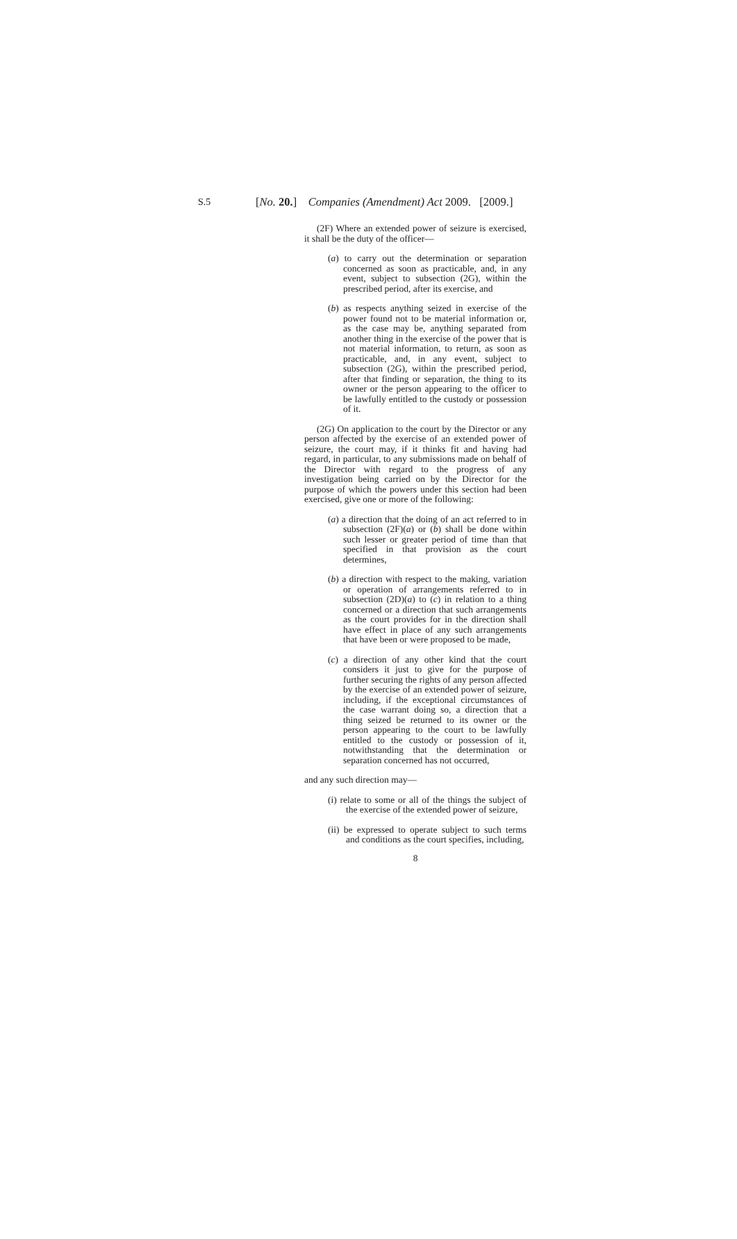S.5 [No. 20.] Companies (Amendment) Act 2009. [2009.]
(2F) Where an extended power of seizure is exercised, it shall be the duty of the officer—
(a) to carry out the determination or separation concerned as soon as practicable, and, in any event, subject to subsection (2G), within the prescribed period, after its exercise, and
(b) as respects anything seized in exercise of the power found not to be material information or, as the case may be, anything separated from another thing in the exercise of the power that is not material information, to return, as soon as practicable, and, in any event, subject to subsection (2G), within the prescribed period, after that finding or separation, the thing to its owner or the person appearing to the officer to be lawfully entitled to the custody or possession of it.
(2G) On application to the court by the Director or any person affected by the exercise of an extended power of seizure, the court may, if it thinks fit and having had regard, in particular, to any submissions made on behalf of the Director with regard to the progress of any investigation being carried on by the Director for the purpose of which the powers under this section had been exercised, give one or more of the following:
(a) a direction that the doing of an act referred to in subsection (2F)(a) or (b) shall be done within such lesser or greater period of time than that specified in that provision as the court determines,
(b) a direction with respect to the making, variation or operation of arrangements referred to in subsection (2D)(a) to (c) in relation to a thing concerned or a direction that such arrangements as the court provides for in the direction shall have effect in place of any such arrangements that have been or were proposed to be made,
(c) a direction of any other kind that the court considers it just to give for the purpose of further securing the rights of any person affected by the exercise of an extended power of seizure, including, if the exceptional circumstances of the case warrant doing so, a direction that a thing seized be returned to its owner or the person appearing to the court to be lawfully entitled to the custody or possession of it, notwithstanding that the determination or separation concerned has not occurred,
and any such direction may—
(i) relate to some or all of the things the subject of the exercise of the extended power of seizure,
(ii) be expressed to operate subject to such terms and conditions as the court specifies, including,
8